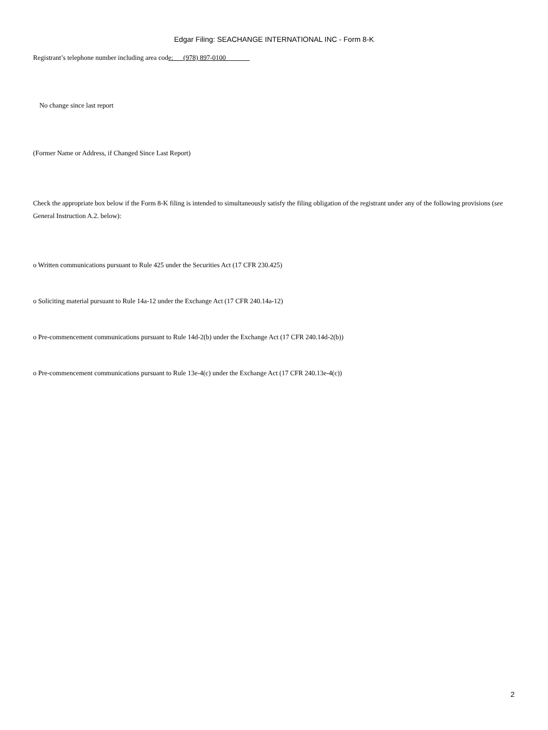Edgar Filing: SEACHANGE INTERNATIONAL INC - Form 8-K
Registrant’s telephone number including area code: (978) 897-0100
No change since last report
(Former Name or Address, if Changed Since Last Report)
Check the appropriate box below if the Form 8-K filing is intended to simultaneously satisfy the filing obligation of the registrant under any of the following provisions (see General Instruction A.2. below):
o Written communications pursuant to Rule 425 under the Securities Act (17 CFR 230.425)
o Soliciting material pursuant to Rule 14a-12 under the Exchange Act (17 CFR 240.14a-12)
o Pre-commencement communications pursuant to Rule 14d-2(b) under the Exchange Act (17 CFR 240.14d-2(b))
o Pre-commencement communications pursuant to Rule 13e-4(c) under the Exchange Act (17 CFR 240.13e-4(c))
2